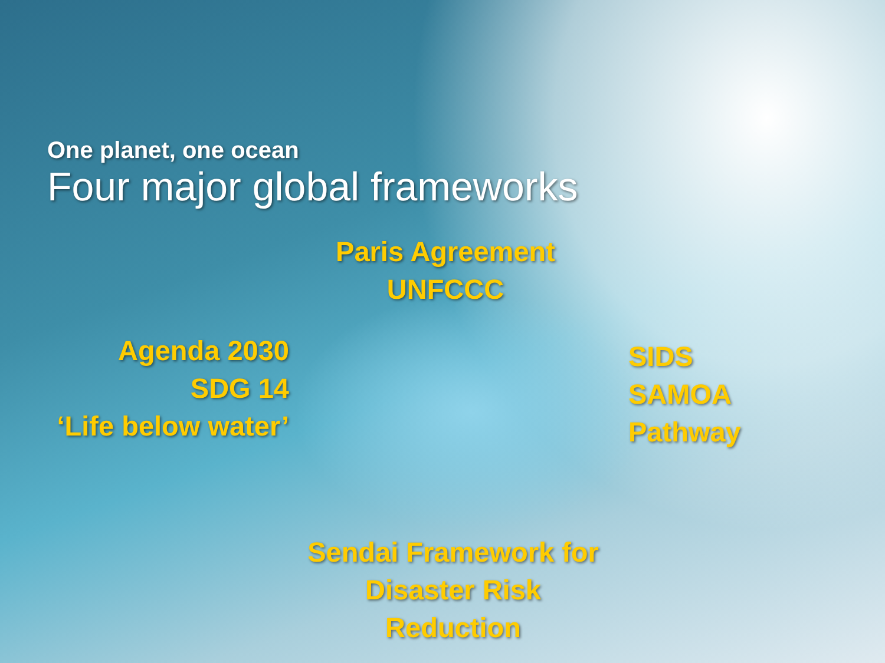One planet, one ocean
Four major global frameworks
Paris Agreement
UNFCCC
Agenda 2030
SDG 14
‘Life below water’
SIDS
SAMOA
Pathway
Sendai Framework for Disaster Risk Reduction